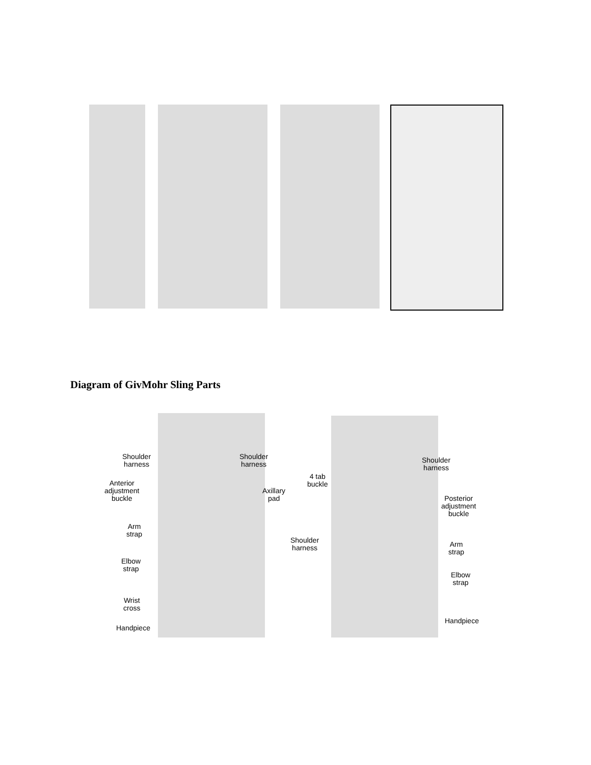Diagram of GivMohr Sling Parts
Shoulder
harness
Shoulder
harness
Anterior
adjustment
buckle
Axillary
pad
Arm
strap
Elbow
strap
Wrist
cross
Handpiece
Shoulder
harness
4 tab
buckle
Posterior
adjustment
buckle
Shoulder
harness
Arm
strap
Elbow
strap
Handpiece